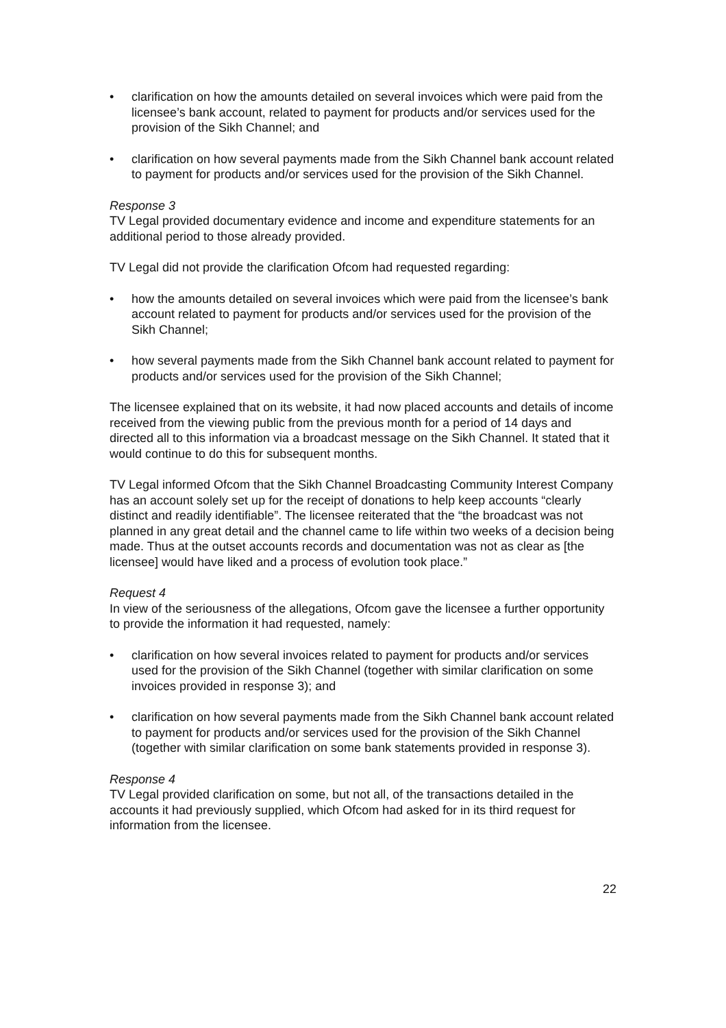• clarification on how the amounts detailed on several invoices which were paid from the licensee’s bank account, related to payment for products and/or services used for the provision of the Sikh Channel; and
• clarification on how several payments made from the Sikh Channel bank account related to payment for products and/or services used for the provision of the Sikh Channel.
Response 3
TV Legal provided documentary evidence and income and expenditure statements for an additional period to those already provided.
TV Legal did not provide the clarification Ofcom had requested regarding:
• how the amounts detailed on several invoices which were paid from the licensee’s bank account related to payment for products and/or services used for the provision of the Sikh Channel;
• how several payments made from the Sikh Channel bank account related to payment for products and/or services used for the provision of the Sikh Channel;
The licensee explained that on its website, it had now placed accounts and details of income received from the viewing public from the previous month for a period of 14 days and directed all to this information via a broadcast message on the Sikh Channel. It stated that it would continue to do this for subsequent months.
TV Legal informed Ofcom that the Sikh Channel Broadcasting Community Interest Company has an account solely set up for the receipt of donations to help keep accounts “clearly distinct and readily identifiable”. The licensee reiterated that the “the broadcast was not planned in any great detail and the channel came to life within two weeks of a decision being made. Thus at the outset accounts records and documentation was not as clear as [the licensee] would have liked and a process of evolution took place.”
Request 4
In view of the seriousness of the allegations, Ofcom gave the licensee a further opportunity to provide the information it had requested, namely:
• clarification on how several invoices related to payment for products and/or services used for the provision of the Sikh Channel (together with similar clarification on some invoices provided in response 3); and
• clarification on how several payments made from the Sikh Channel bank account related to payment for products and/or services used for the provision of the Sikh Channel (together with similar clarification on some bank statements provided in response 3).
Response 4
TV Legal provided clarification on some, but not all, of the transactions detailed in the accounts it had previously supplied, which Ofcom had asked for in its third request for information from the licensee.
22